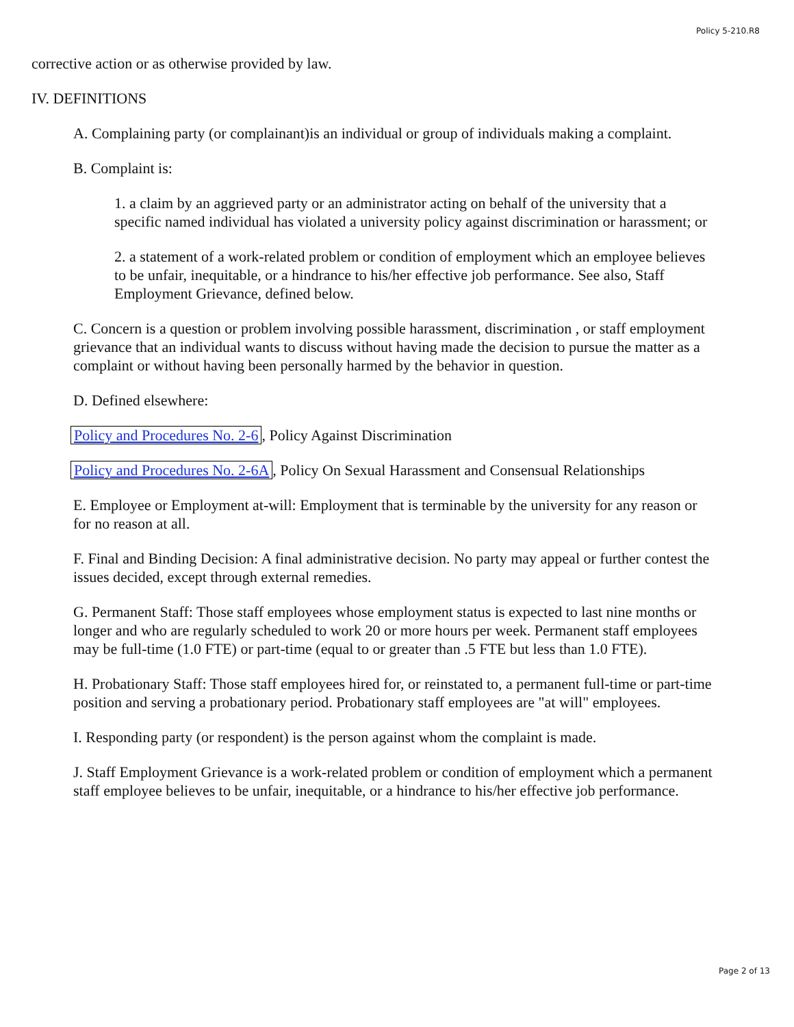Policy 5-210.R8
corrective action or as otherwise provided by law.
IV. DEFINITIONS
A. Complaining party (or complainant)is an individual or group of individuals making a complaint.
B. Complaint is:
1. a claim by an aggrieved party or an administrator acting on behalf of the university that a specific named individual has violated a university policy against discrimination or harassment; or
2. a statement of a work-related problem or condition of employment which an employee believes to be unfair, inequitable, or a hindrance to his/her effective job performance. See also, Staff Employment Grievance, defined below.
C. Concern is a question or problem involving possible harassment, discrimination , or staff employment grievance that an individual wants to discuss without having made the decision to pursue the matter as a complaint or without having been personally harmed by the behavior in question.
D. Defined elsewhere:
Policy and Procedures No. 2-6, Policy Against Discrimination
Policy and Procedures No. 2-6A, Policy On Sexual Harassment and Consensual Relationships
E. Employee or Employment at-will: Employment that is terminable by the university for any reason or for no reason at all.
F. Final and Binding Decision: A final administrative decision. No party may appeal or further contest the issues decided, except through external remedies.
G. Permanent Staff: Those staff employees whose employment status is expected to last nine months or longer and who are regularly scheduled to work 20 or more hours per week. Permanent staff employees may be full-time (1.0 FTE) or part-time (equal to or greater than .5 FTE but less than 1.0 FTE).
H. Probationary Staff: Those staff employees hired for, or reinstated to, a permanent full-time or part-time position and serving a probationary period. Probationary staff employees are "at will" employees.
I. Responding party (or respondent) is the person against whom the complaint is made.
J. Staff Employment Grievance is a work-related problem or condition of employment which a permanent staff employee believes to be unfair, inequitable, or a hindrance to his/her effective job performance.
Page 2 of 13